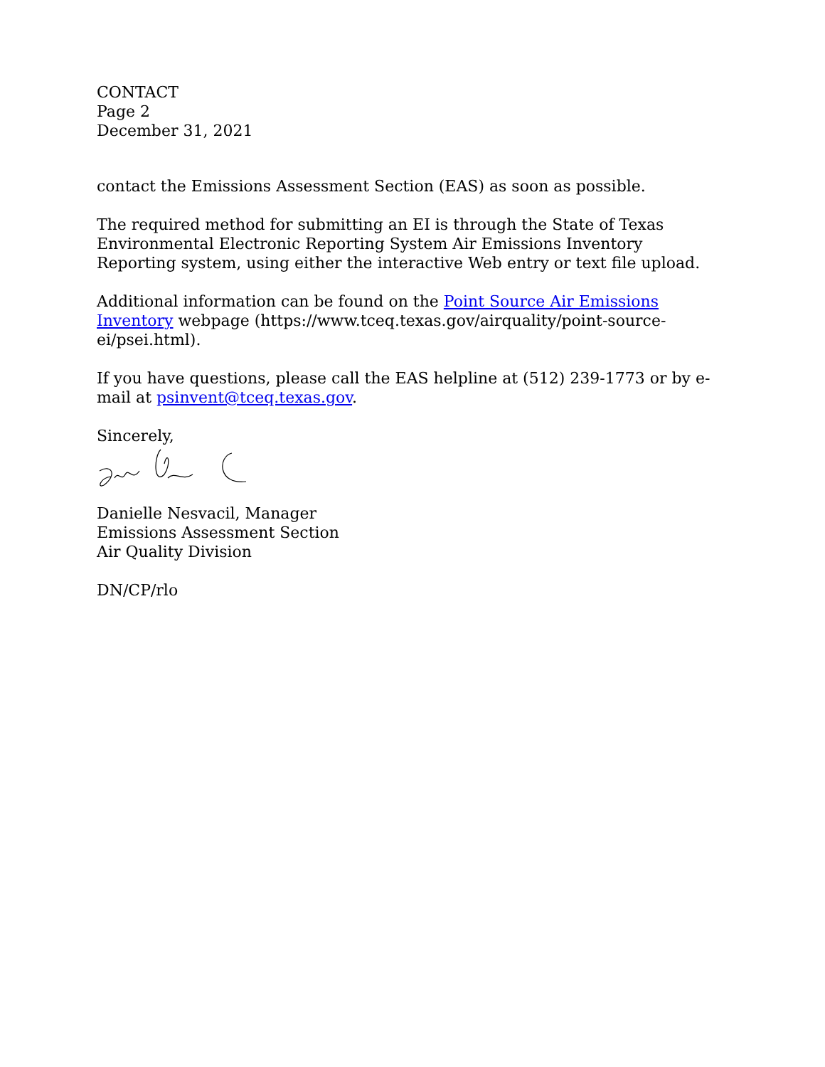CONTACT
Page 2
December 31, 2021
contact the Emissions Assessment Section (EAS) as soon as possible.
The required method for submitting an EI is through the State of Texas Environmental Electronic Reporting System Air Emissions Inventory Reporting system, using either the interactive Web entry or text file upload.
Additional information can be found on the Point Source Air Emissions Inventory webpage (https://www.tceq.texas.gov/airquality/point-source-ei/psei.html).
If you have questions, please call the EAS helpline at (512) 239-1773 or by e-mail at psinvent@tceq.texas.gov.
Sincerely,
Danielle Nesvacil, Manager
Emissions Assessment Section
Air Quality Division
DN/CP/rlo